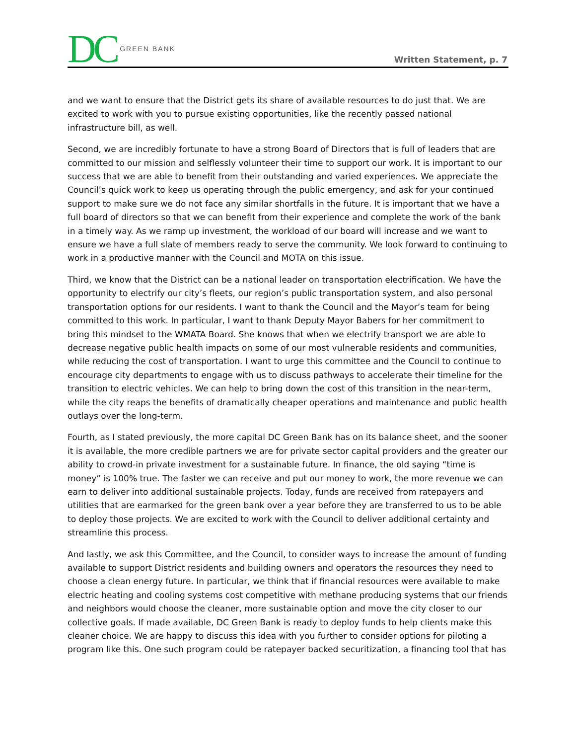DC GREEN BANK
Written Statement, p. 7
and we want to ensure that the District gets its share of available resources to do just that. We are excited to work with you to pursue existing opportunities, like the recently passed national infrastructure bill, as well.
Second, we are incredibly fortunate to have a strong Board of Directors that is full of leaders that are committed to our mission and selflessly volunteer their time to support our work. It is important to our success that we are able to benefit from their outstanding and varied experiences. We appreciate the Council’s quick work to keep us operating through the public emergency, and ask for your continued support to make sure we do not face any similar shortfalls in the future. It is important that we have a full board of directors so that we can benefit from their experience and complete the work of the bank in a timely way. As we ramp up investment, the workload of our board will increase and we want to ensure we have a full slate of members ready to serve the community. We look forward to continuing to work in a productive manner with the Council and MOTA on this issue.
Third, we know that the District can be a national leader on transportation electrification. We have the opportunity to electrify our city’s fleets, our region’s public transportation system, and also personal transportation options for our residents. I want to thank the Council and the Mayor’s team for being committed to this work. In particular, I want to thank Deputy Mayor Babers for her commitment to bring this mindset to the WMATA Board. She knows that when we electrify transport we are able to decrease negative public health impacts on some of our most vulnerable residents and communities, while reducing the cost of transportation. I want to urge this committee and the Council to continue to encourage city departments to engage with us to discuss pathways to accelerate their timeline for the transition to electric vehicles. We can help to bring down the cost of this transition in the near-term, while the city reaps the benefits of dramatically cheaper operations and maintenance and public health outlays over the long-term.
Fourth, as I stated previously, the more capital DC Green Bank has on its balance sheet, and the sooner it is available, the more credible partners we are for private sector capital providers and the greater our ability to crowd-in private investment for a sustainable future. In finance, the old saying “time is money” is 100% true. The faster we can receive and put our money to work, the more revenue we can earn to deliver into additional sustainable projects. Today, funds are received from ratepayers and utilities that are earmarked for the green bank over a year before they are transferred to us to be able to deploy those projects. We are excited to work with the Council to deliver additional certainty and streamline this process.
And lastly, we ask this Committee, and the Council, to consider ways to increase the amount of funding available to support District residents and building owners and operators the resources they need to choose a clean energy future. In particular, we think that if financial resources were available to make electric heating and cooling systems cost competitive with methane producing systems that our friends and neighbors would choose the cleaner, more sustainable option and move the city closer to our collective goals. If made available, DC Green Bank is ready to deploy funds to help clients make this cleaner choice. We are happy to discuss this idea with you further to consider options for piloting a program like this. One such program could be ratepayer backed securitization, a financing tool that has